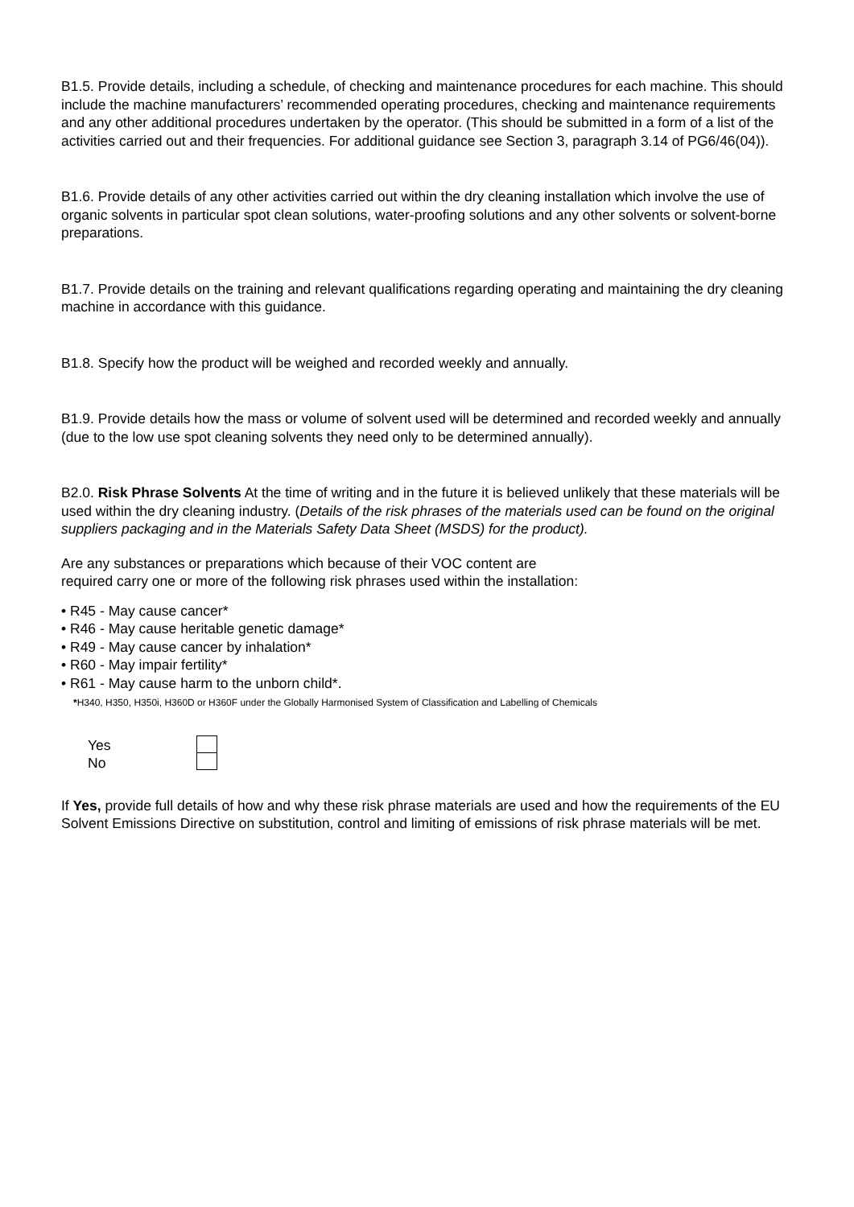B1.5. Provide details, including a schedule, of checking and maintenance procedures for each machine. This should include the machine manufacturers’ recommended operating procedures, checking and maintenance requirements and any other additional procedures undertaken by the operator. (This should be submitted in a form of a list of the activities carried out and their frequencies. For additional guidance see Section 3, paragraph 3.14 of PG6/46(04)).
B1.6. Provide details of any other activities carried out within the dry cleaning installation which involve the use of organic solvents in particular spot clean solutions, water-proofing solutions and any other solvents or solvent-borne preparations.
B1.7. Provide details on the training and relevant qualifications regarding operating and maintaining the dry cleaning machine in accordance with this guidance.
B1.8. Specify how the product will be weighed and recorded weekly and annually.
B1.9. Provide details how the mass or volume of solvent used will be determined and recorded weekly and annually (due to the low use spot cleaning solvents they need only to be determined annually).
B2.0. Risk Phrase Solvents At the time of writing and in the future it is believed unlikely that these materials will be used within the dry cleaning industry. (Details of the risk phrases of the materials used can be found on the original suppliers packaging and in the Materials Safety Data Sheet (MSDS) for the product).
Are any substances or preparations which because of their VOC content are
required carry one or more of the following risk phrases used within the installation:
• R45 - May cause cancer*
• R46 - May cause heritable genetic damage*
• R49 - May cause cancer by inhalation*
• R60 - May impair fertility*
• R61 - May cause harm to the unborn child*.
*H340, H350, H350i, H360D or H360F under the Globally Harmonised System of Classification and Labelling of Chemicals
Yes
No
If Yes, provide full details of how and why these risk phrase materials are used and how the requirements of the EU Solvent Emissions Directive on substitution, control and limiting of emissions of risk phrase materials will be met.